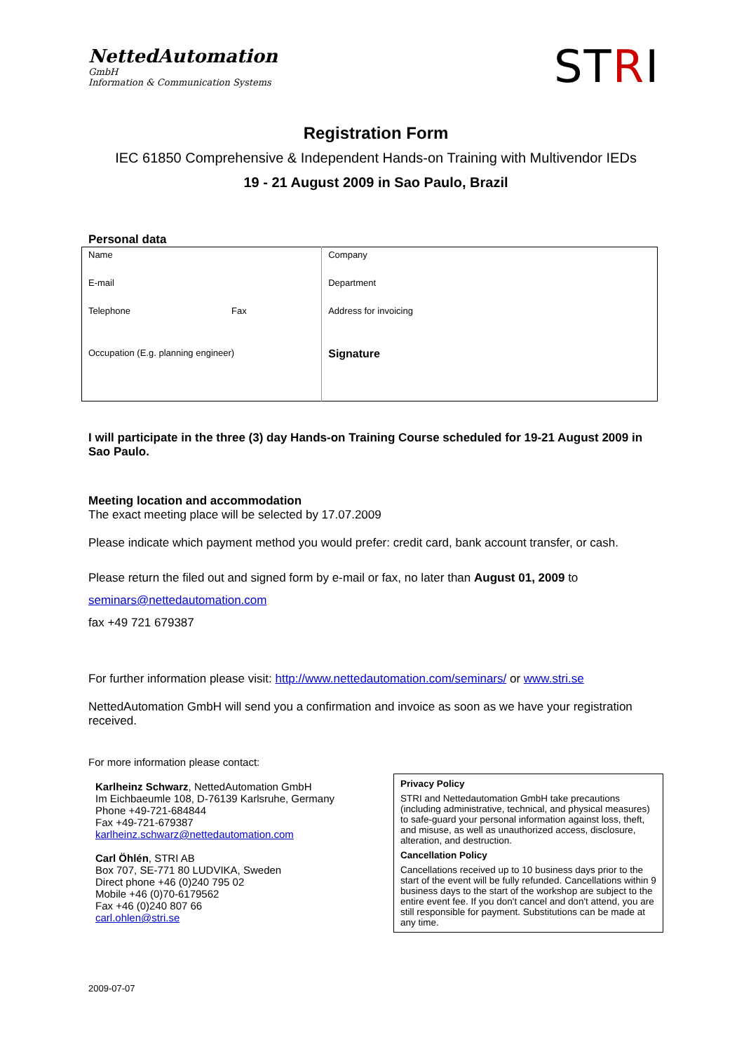NettedAutomation
GmbH
Information & Communication Systems
STRI
Registration Form
IEC 61850 Comprehensive & Independent Hands-on Training with Multivendor IEDs
19 - 21 August 2009 in Sao Paulo, Brazil
Personal data
| Name | | Company |
| E-mail | | Department |
| Telephone | Fax | Address for invoicing |
| Occupation (E.g. planning engineer) | | Signature |
I will participate in the three (3) day Hands-on Training Course scheduled for 19-21 August 2009 in Sao Paulo.
Meeting location and accommodation
The exact meeting place will be selected by 17.07.2009
Please indicate which payment method you would prefer: credit card, bank account transfer, or cash.
Please return the filed out and signed form by e-mail or fax, no later than August 01, 2009 to
seminars@nettedautomation.com
fax +49 721 679387
For further information please visit: http://www.nettedautomation.com/seminars/ or www.stri.se
NettedAutomation GmbH will send you a confirmation and invoice as soon as we have your registration received.
For more information please contact:
Karlheinz Schwarz, NettedAutomation GmbH
Im Eichbaeumle 108, D-76139 Karlsruhe, Germany
Phone +49-721-684844
Fax +49-721-679387
karlheinz.schwarz@nettedautomation.com
Carl Öhlén, STRI AB
Box 707, SE-771 80 LUDVIKA, Sweden
Direct phone +46 (0)240 795 02
Mobile +46 (0)70-6179562
Fax +46 (0)240 807 66
carl.ohlen@stri.se
Privacy Policy
STRI and Nettedautomation GmbH take precautions (including administrative, technical, and physical measures) to safe-guard your personal information against loss, theft, and misuse, as well as unauthorized access, disclosure, alteration, and destruction.
Cancellation Policy
Cancellations received up to 10 business days prior to the start of the event will be fully refunded. Cancellations within 9 business days to the start of the workshop are subject to the entire event fee. If you don't cancel and don't attend, you are still responsible for payment. Substitutions can be made at any time.
2009-07-07